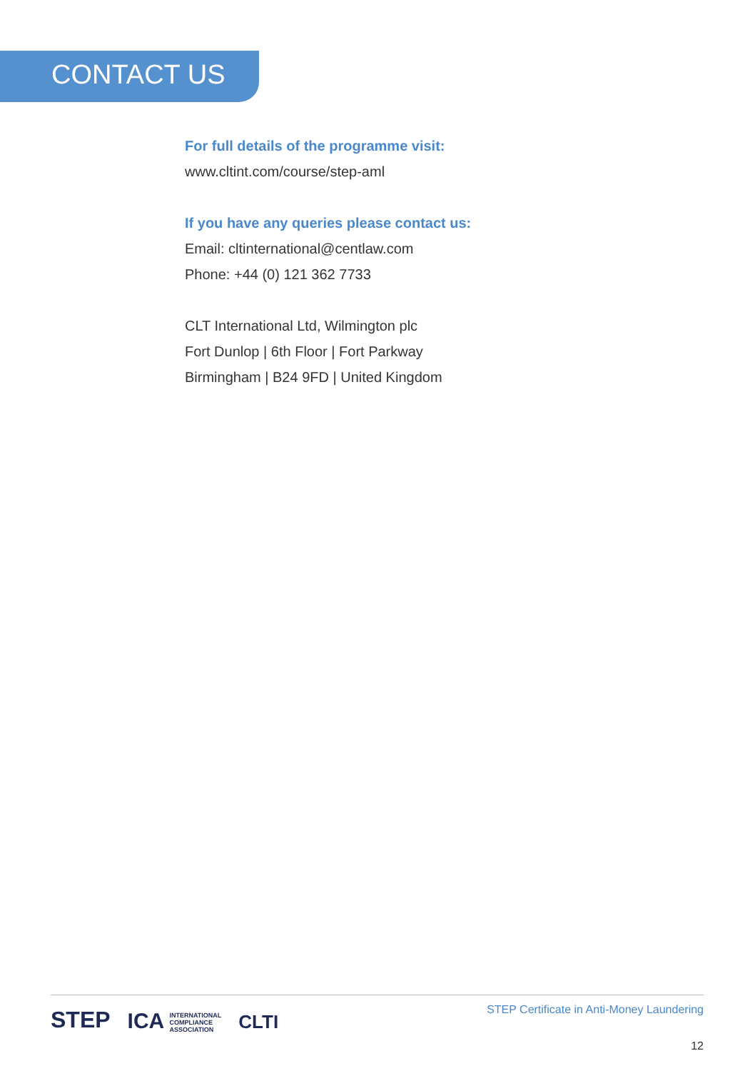CONTACT US
For full details of the programme visit:
www.cltint.com/course/step-aml
If you have any queries please contact us:
Email: cltinternational@centlaw.com
Phone: +44 (0) 121 362 7733
CLT International Ltd, Wilmington plc
Fort Dunlop | 6th Floor | Fort Parkway
Birmingham | B24 9FD | United Kingdom
STEP
ICA INTERNATIONAL
COMPLIANCE
ASSOCIATION
CLTI
STEP Certificate in Anti-Money Laundering
12